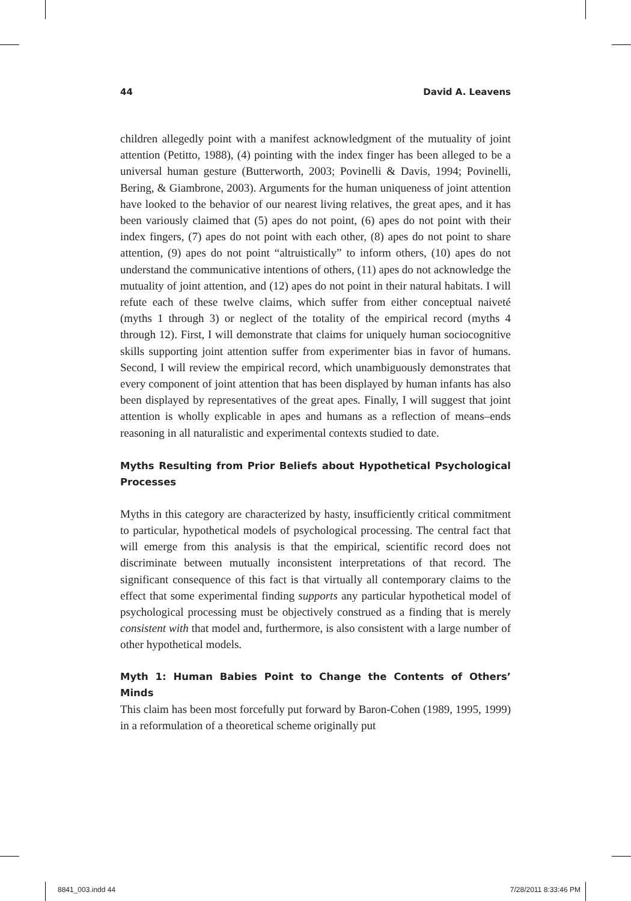44 David A. Leavens
children allegedly point with a manifest acknowledgment of the mutuality of joint attention (Petitto, 1988), (4) pointing with the index finger has been alleged to be a universal human gesture (Butterworth, 2003; Povinelli & Davis, 1994; Povinelli, Bering, & Giambrone, 2003). Arguments for the human uniqueness of joint attention have looked to the behavior of our nearest living relatives, the great apes, and it has been variously claimed that (5) apes do not point, (6) apes do not point with their index fingers, (7) apes do not point with each other, (8) apes do not point to share attention, (9) apes do not point “altruistically” to inform others, (10) apes do not understand the communicative intentions of others, (11) apes do not acknowledge the mutuality of joint attention, and (12) apes do not point in their natural habitats. I will refute each of these twelve claims, which suffer from either conceptual naiveté (myths 1 through 3) or neglect of the totality of the empirical record (myths 4 through 12). First, I will demonstrate that claims for uniquely human sociocognitive skills supporting joint attention suffer from experimenter bias in favor of humans. Second, I will review the empirical record, which unambiguously demonstrates that every component of joint attention that has been displayed by human infants has also been displayed by representatives of the great apes. Finally, I will suggest that joint attention is wholly explicable in apes and humans as a reflection of means–ends reasoning in all naturalistic and experimental contexts studied to date.
Myths Resulting from Prior Beliefs about Hypothetical Psychological Processes
Myths in this category are characterized by hasty, insufficiently critical commitment to particular, hypothetical models of psychological processing. The central fact that will emerge from this analysis is that the empirical, scientific record does not discriminate between mutually inconsistent interpretations of that record. The significant consequence of this fact is that virtually all contemporary claims to the effect that some experimental finding supports any particular hypothetical model of psychological processing must be objectively construed as a finding that is merely consistent with that model and, furthermore, is also consistent with a large number of other hypothetical models.
Myth 1: Human Babies Point to Change the Contents of Others’ Minds
This claim has been most forcefully put forward by Baron-Cohen (1989, 1995, 1999) in a reformulation of a theoretical scheme originally put
8841_003.indd 44 7/28/2011 8:33:46 PM